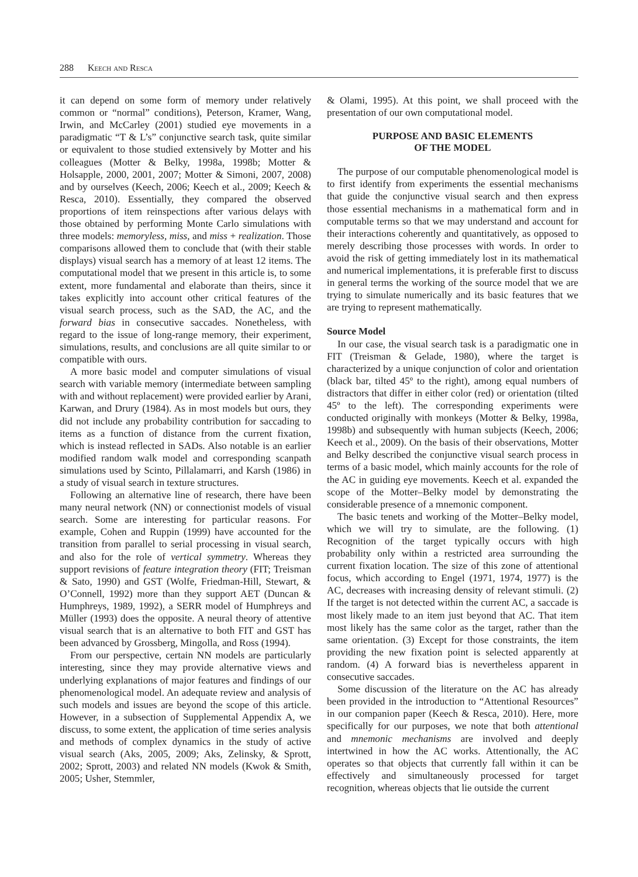288 Keech and Resca
it can depend on some form of memory under relatively common or “normal” conditions), Peterson, Kramer, Wang, Irwin, and McCarley (2001) studied eye movements in a paradigmatic “T & L’s” conjunctive search task, quite similar or equivalent to those studied extensively by Motter and his colleagues (Motter & Belky, 1998a, 1998b; Motter & Holsapple, 2000, 2001, 2007; Motter & Simoni, 2007, 2008) and by ourselves (Keech, 2006; Keech et al., 2009; Keech & Resca, 2010). Essentially, they compared the observed proportions of item reinspections after various delays with those obtained by performing Monte Carlo simulations with three models: memoryless, miss, and miss + realization. Those comparisons allowed them to conclude that (with their stable displays) visual search has a memory of at least 12 items. The computational model that we present in this article is, to some extent, more fundamental and elaborate than theirs, since it takes explicitly into account other critical features of the visual search process, such as the SAD, the AC, and the forward bias in consecutive saccades. Nonetheless, with regard to the issue of long-range memory, their experiment, simulations, results, and conclusions are all quite similar to or compatible with ours.
A more basic model and computer simulations of visual search with variable memory (intermediate between sampling with and without replacement) were provided earlier by Arani, Karwan, and Drury (1984). As in most models but ours, they did not include any probability contribution for saccading to items as a function of distance from the current fixation, which is instead reflected in SADs. Also notable is an earlier modified random walk model and corresponding scanpath simulations used by Scinto, Pillalamarri, and Karsh (1986) in a study of visual search in texture structures.
Following an alternative line of research, there have been many neural network (NN) or connectionist models of visual search. Some are interesting for particular reasons. For example, Cohen and Ruppin (1999) have accounted for the transition from parallel to serial processing in visual search, and also for the role of vertical symmetry. Whereas they support revisions of feature integration theory (FIT; Treisman & Sato, 1990) and GST (Wolfe, Friedman-Hill, Stewart, & O’Connell, 1992) more than they support AET (Duncan & Humphreys, 1989, 1992), a SERR model of Humphreys and Müller (1993) does the opposite. A neural theory of attentive visual search that is an alternative to both FIT and GST has been advanced by Grossberg, Mingolla, and Ross (1994).
From our perspective, certain NN models are particularly interesting, since they may provide alternative views and underlying explanations of major features and findings of our phenomenological model. An adequate review and analysis of such models and issues are beyond the scope of this article. However, in a subsection of Supplemental Appendix A, we discuss, to some extent, the application of time series analysis and methods of complex dynamics in the study of active visual search (Aks, 2005, 2009; Aks, Zelinsky, & Sprott, 2002; Sprott, 2003) and related NN models (Kwok & Smith, 2005; Usher, Stemmler,
& Olami, 1995). At this point, we shall proceed with the presentation of our own computational model.
PURPOSE AND BASIC ELEMENTS
OF THE MODEL
The purpose of our computable phenomenological model is to first identify from experiments the essential mechanisms that guide the conjunctive visual search and then express those essential mechanisms in a mathematical form and in computable terms so that we may understand and account for their interactions coherently and quantitatively, as opposed to merely describing those processes with words. In order to avoid the risk of getting immediately lost in its mathematical and numerical implementations, it is preferable first to discuss in general terms the working of the source model that we are trying to simulate numerically and its basic features that we are trying to represent mathematically.
Source Model
In our case, the visual search task is a paradigmatic one in FIT (Treisman & Gelade, 1980), where the target is characterized by a unique conjunction of color and orientation (black bar, tilted 45º to the right), among equal numbers of distractors that differ in either color (red) or orientation (tilted 45º to the left). The corresponding experiments were conducted originally with monkeys (Motter & Belky, 1998a, 1998b) and subsequently with human subjects (Keech, 2006; Keech et al., 2009). On the basis of their observations, Motter and Belky described the conjunctive visual search process in terms of a basic model, which mainly accounts for the role of the AC in guiding eye movements. Keech et al. expanded the scope of the Motter–Belky model by demonstrating the considerable presence of a mnemonic component.
The basic tenets and working of the Motter–Belky model, which we will try to simulate, are the following. (1) Recognition of the target typically occurs with high probability only within a restricted area surrounding the current fixation location. The size of this zone of attentional focus, which according to Engel (1971, 1974, 1977) is the AC, decreases with increasing density of relevant stimuli. (2) If the target is not detected within the current AC, a saccade is most likely made to an item just beyond that AC. That item most likely has the same color as the target, rather than the same orientation. (3) Except for those constraints, the item providing the new fixation point is selected apparently at random. (4) A forward bias is nevertheless apparent in consecutive saccades.
Some discussion of the literature on the AC has already been provided in the introduction to “Attentional Resources” in our companion paper (Keech & Resca, 2010). Here, more specifically for our purposes, we note that both attentional and mnemonic mechanisms are involved and deeply intertwined in how the AC works. Attentionally, the AC operates so that objects that currently fall within it can be effectively and simultaneously processed for target recognition, whereas objects that lie outside the current